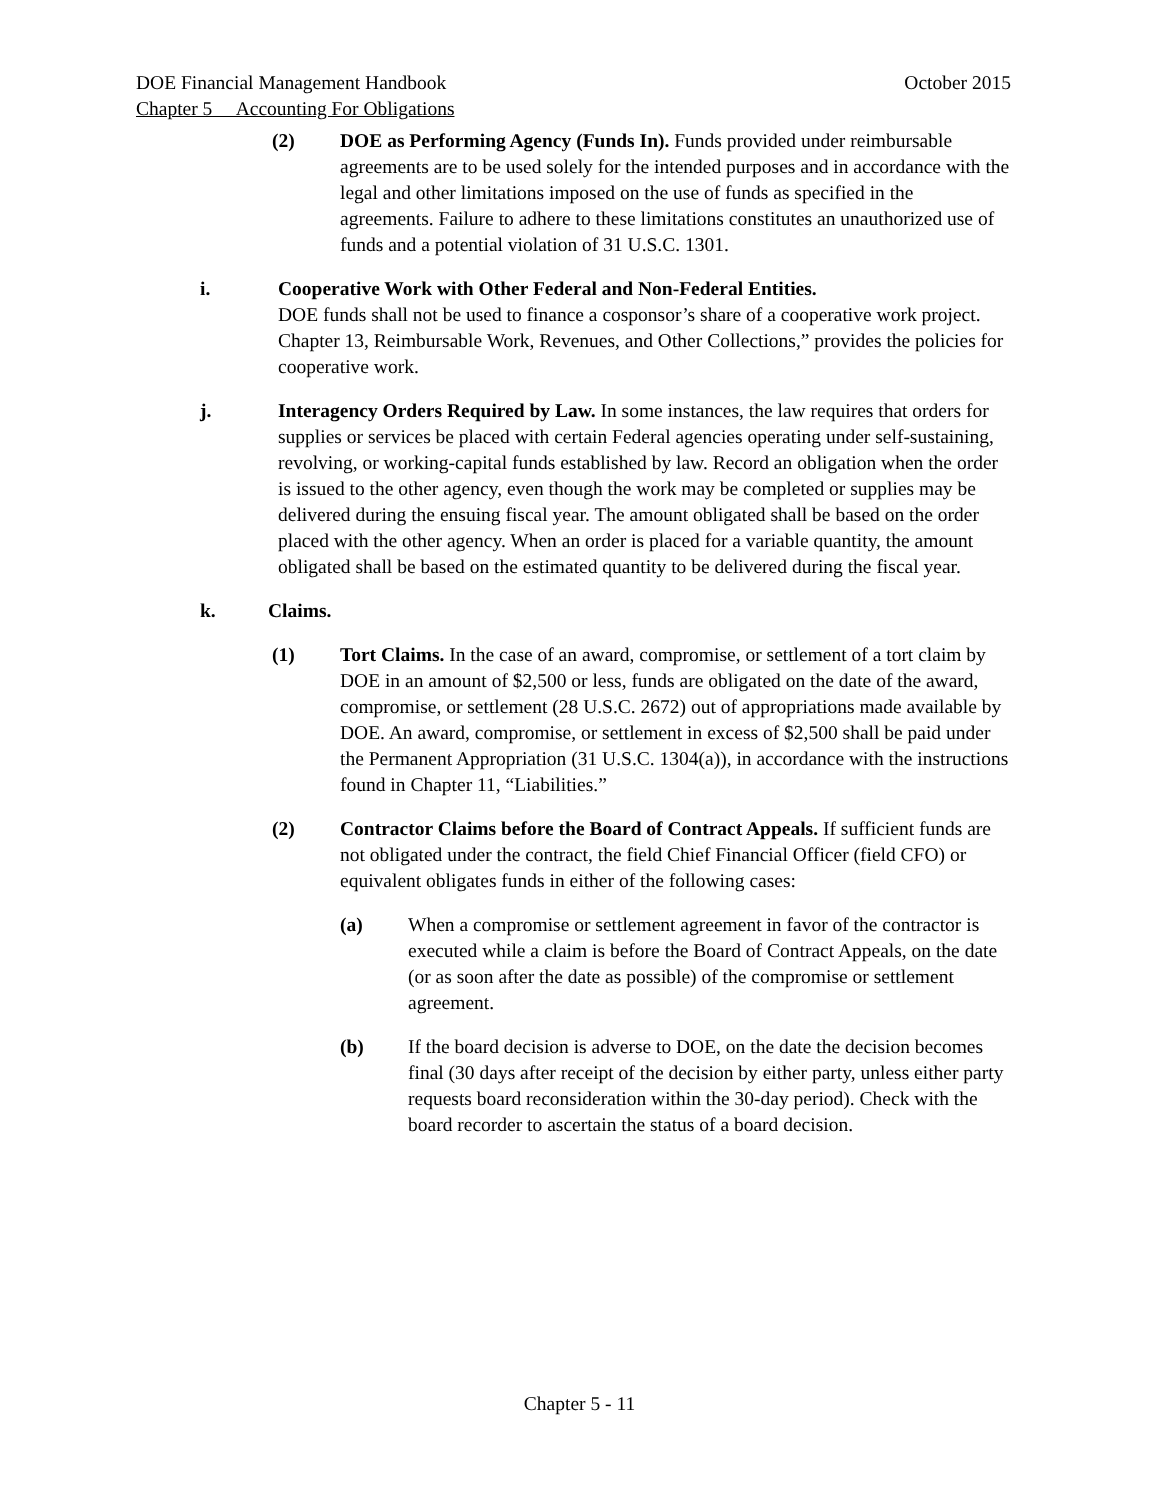DOE Financial Management Handbook October 2015
Chapter 5 Accounting For Obligations
(2) DOE as Performing Agency (Funds In). Funds provided under reimbursable agreements are to be used solely for the intended purposes and in accordance with the legal and other limitations imposed on the use of funds as specified in the agreements. Failure to adhere to these limitations constitutes an unauthorized use of funds and a potential violation of 31 U.S.C. 1301.
i. Cooperative Work with Other Federal and Non-Federal Entities.
DOE funds shall not be used to finance a cosponsor’s share of a cooperative work project. Chapter 13, Reimbursable Work, Revenues, and Other Collections,” provides the policies for cooperative work.
j. Interagency Orders Required by Law. In some instances, the law requires that orders for supplies or services be placed with certain Federal agencies operating under self-sustaining, revolving, or working-capital funds established by law. Record an obligation when the order is issued to the other agency, even though the work may be completed or supplies may be delivered during the ensuing fiscal year. The amount obligated shall be based on the order placed with the other agency. When an order is placed for a variable quantity, the amount obligated shall be based on the estimated quantity to be delivered during the fiscal year.
k. Claims.
(1) Tort Claims. In the case of an award, compromise, or settlement of a tort claim by DOE in an amount of $2,500 or less, funds are obligated on the date of the award, compromise, or settlement (28 U.S.C. 2672) out of appropriations made available by DOE. An award, compromise, or settlement in excess of $2,500 shall be paid under the Permanent Appropriation (31 U.S.C. 1304(a)), in accordance with the instructions found in Chapter 11, “Liabilities.”
(2) Contractor Claims before the Board of Contract Appeals. If sufficient funds are not obligated under the contract, the field Chief Financial Officer (field CFO) or equivalent obligates funds in either of the following cases:
(a) When a compromise or settlement agreement in favor of the contractor is executed while a claim is before the Board of Contract Appeals, on the date (or as soon after the date as possible) of the compromise or settlement agreement.
(b) If the board decision is adverse to DOE, on the date the decision becomes final (30 days after receipt of the decision by either party, unless either party requests board reconsideration within the 30-day period). Check with the board recorder to ascertain the status of a board decision.
Chapter 5 - 11